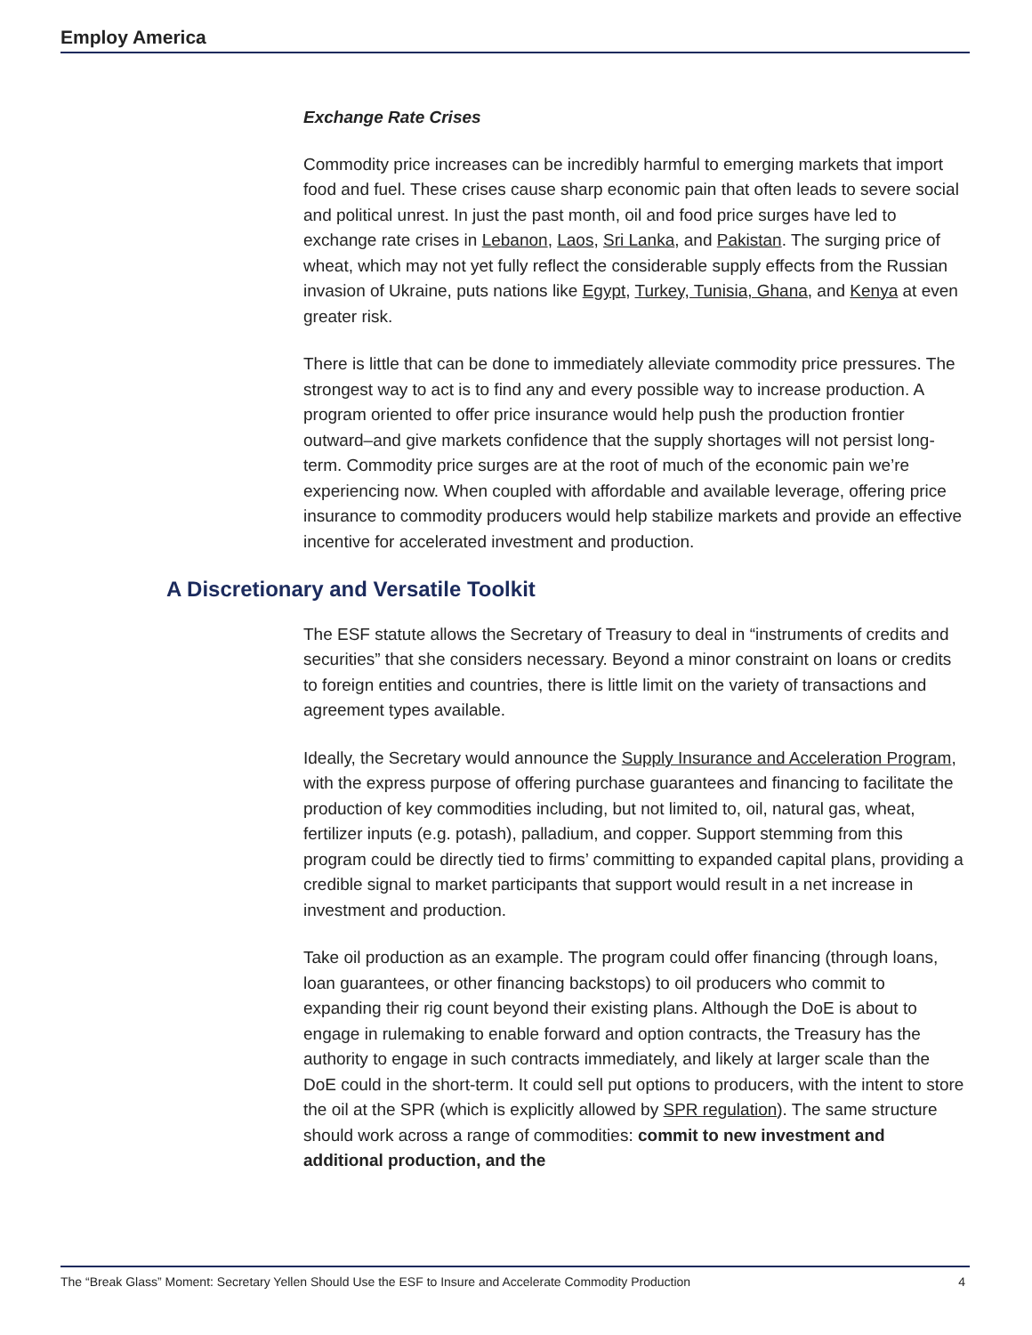Employ America
Exchange Rate Crises
Commodity price increases can be incredibly harmful to emerging markets that import food and fuel. These crises cause sharp economic pain that often leads to severe social and political unrest. In just the past month, oil and food price surges have led to exchange rate crises in Lebanon, Laos, Sri Lanka, and Pakistan. The surging price of wheat, which may not yet fully reflect the considerable supply effects from the Russian invasion of Ukraine, puts nations like Egypt, Turkey, Tunisia, Ghana, and Kenya at even greater risk.
There is little that can be done to immediately alleviate commodity price pressures. The strongest way to act is to find any and every possible way to increase production. A program oriented to offer price insurance would help push the production frontier outward–and give markets confidence that the supply shortages will not persist long-term. Commodity price surges are at the root of much of the economic pain we’re experiencing now. When coupled with affordable and available leverage, offering price insurance to commodity producers would help stabilize markets and provide an effective incentive for accelerated investment and production.
A Discretionary and Versatile Toolkit
The ESF statute allows the Secretary of Treasury to deal in “instruments of credits and securities” that she considers necessary. Beyond a minor constraint on loans or credits to foreign entities and countries, there is little limit on the variety of transactions and agreement types available.
Ideally, the Secretary would announce the Supply Insurance and Acceleration Program, with the express purpose of offering purchase guarantees and financing to facilitate the production of key commodities including, but not limited to, oil, natural gas, wheat, fertilizer inputs (e.g. potash), palladium, and copper. Support stemming from this program could be directly tied to firms’ committing to expanded capital plans, providing a credible signal to market participants that support would result in a net increase in investment and production.
Take oil production as an example. The program could offer financing (through loans, loan guarantees, or other financing backstops) to oil producers who commit to expanding their rig count beyond their existing plans. Although the DoE is about to engage in rulemaking to enable forward and option contracts, the Treasury has the authority to engage in such contracts immediately, and likely at larger scale than the DoE could in the short-term. It could sell put options to producers, with the intent to store the oil at the SPR (which is explicitly allowed by SPR regulation). The same structure should work across a range of commodities: commit to new investment and additional production, and the
The “Break Glass” Moment: Secretary Yellen Should Use the ESF to Insure and Accelerate Commodity Production 4